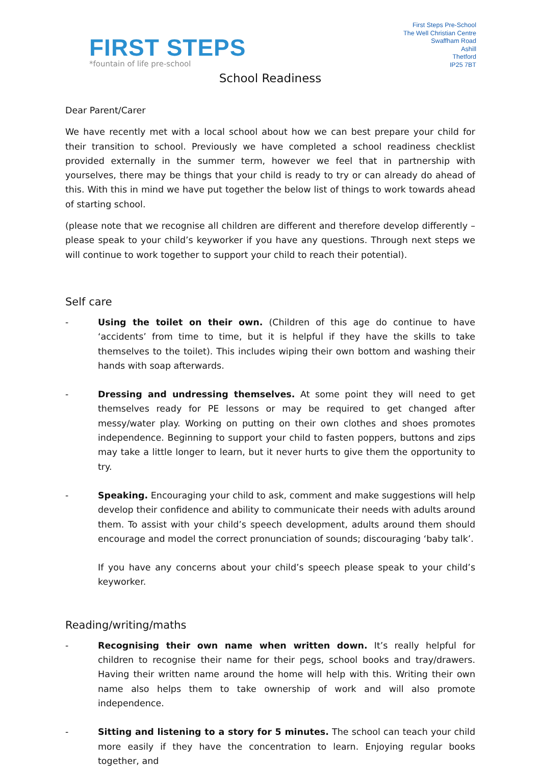FIRST STEPS
*fountain of life pre-school
First Steps Pre-School
The Well Christian Centre
Swaffham Road
Ashill
Thetford
IP25 7BT
School Readiness
Dear Parent/Carer
We have recently met with a local school about how we can best prepare your child for their transition to school. Previously we have completed a school readiness checklist provided externally in the summer term, however we feel that in partnership with yourselves, there may be things that your child is ready to try or can already do ahead of this. With this in mind we have put together the below list of things to work towards ahead of starting school.
(please note that we recognise all children are different and therefore develop differently – please speak to your child’s keyworker if you have any questions. Through next steps we will continue to work together to support your child to reach their potential).
Self care
- Using the toilet on their own. (Children of this age do continue to have ‘accidents’ from time to time, but it is helpful if they have the skills to take themselves to the toilet). This includes wiping their own bottom and washing their hands with soap afterwards.
- Dressing and undressing themselves. At some point they will need to get themselves ready for PE lessons or may be required to get changed after messy/water play. Working on putting on their own clothes and shoes promotes independence. Beginning to support your child to fasten poppers, buttons and zips may take a little longer to learn, but it never hurts to give them the opportunity to try.
- Speaking. Encouraging your child to ask, comment and make suggestions will help develop their confidence and ability to communicate their needs with adults around them. To assist with your child’s speech development, adults around them should encourage and model the correct pronunciation of sounds; discouraging ‘baby talk’.
If you have any concerns about your child’s speech please speak to your child’s keyworker.
Reading/writing/maths
- Recognising their own name when written down. It’s really helpful for children to recognise their name for their pegs, school books and tray/drawers. Having their written name around the home will help with this. Writing their own name also helps them to take ownership of work and will also promote independence.
- Sitting and listening to a story for 5 minutes. The school can teach your child more easily if they have the concentration to learn. Enjoying regular books together, and